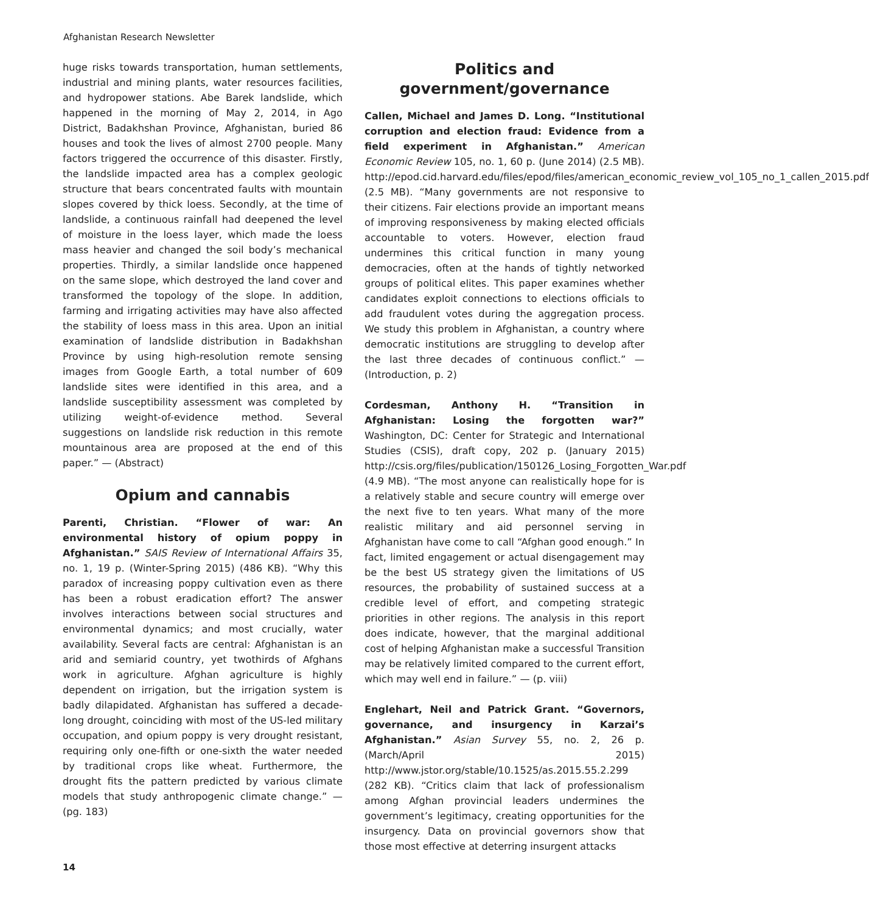Afghanistan Research Newsletter
huge risks towards transportation, human settlements, industrial and mining plants, water resources facilities, and hydropower stations. Abe Barek landslide, which happened in the morning of May 2, 2014, in Ago District, Badakhshan Province, Afghanistan, buried 86 houses and took the lives of almost 2700 people. Many factors triggered the occurrence of this disaster. Firstly, the landslide impacted area has a complex geologic structure that bears concentrated faults with mountain slopes covered by thick loess. Secondly, at the time of landslide, a continuous rainfall had deepened the level of moisture in the loess layer, which made the loess mass heavier and changed the soil body’s mechanical properties. Thirdly, a similar landslide once happened on the same slope, which destroyed the land cover and transformed the topology of the slope. In addition, farming and irrigating activities may have also affected the stability of loess mass in this area. Upon an initial examination of landslide distribution in Badakhshan Province by using high-resolution remote sensing images from Google Earth, a total number of 609 landslide sites were identified in this area, and a landslide susceptibility assessment was completed by utilizing weight-of-evidence method. Several suggestions on landslide risk reduction in this remote mountainous area are proposed at the end of this paper.” — (Abstract)
Opium and cannabis
Parenti, Christian. “Flower of war: An environmental history of opium poppy in Afghanistan.” SAIS Review of International Affairs 35, no. 1, 19 p. (Winter-Spring 2015) (486 KB). “Why this paradox of increasing poppy cultivation even as there has been a robust eradication effort? The answer involves interactions between social structures and environmental dynamics; and most crucially, water availability. Several facts are central: Afghanistan is an arid and semiarid country, yet twothirds of Afghans work in agriculture. Afghan agriculture is highly dependent on irrigation, but the irrigation system is badly dilapidated. Afghanistan has suffered a decade-long drought, coinciding with most of the US-led military occupation, and opium poppy is very drought resistant, requiring only one-fifth or one-sixth the water needed by traditional crops like wheat. Furthermore, the drought fits the pattern predicted by various climate models that study anthropogenic climate change.” — (pg. 183)
Politics and government/governance
Callen, Michael and James D. Long. “Institutional corruption and election fraud: Evidence from a field experiment in Afghanistan.” American Economic Review 105, no. 1, 60 p. (June 2014) (2.5 MB). http://epod.cid.harvard.edu/files/epod/files/american_economic_review_vol_105_no_1_callen_2015.pdf (2.5 MB). “Many governments are not responsive to their citizens. Fair elections provide an important means of improving responsiveness by making elected officials accountable to voters. However, election fraud undermines this critical function in many young democracies, often at the hands of tightly networked groups of political elites. This paper examines whether candidates exploit connections to elections officials to add fraudulent votes during the aggregation process. We study this problem in Afghanistan, a country where democratic institutions are struggling to develop after the last three decades of continuous conflict.” — (Introduction, p. 2)
Cordesman, Anthony H. “Transition in Afghanistan: Losing the forgotten war?” Washington, DC: Center for Strategic and International Studies (CSIS), draft copy, 202 p. (January 2015) http://csis.org/files/publication/150126_Losing_Forgotten_War.pdf (4.9 MB). “The most anyone can realistically hope for is a relatively stable and secure country will emerge over the next five to ten years. What many of the more realistic military and aid personnel serving in Afghanistan have come to call “Afghan good enough.” In fact, limited engagement or actual disengagement may be the best US strategy given the limitations of US resources, the probability of sustained success at a credible level of effort, and competing strategic priorities in other regions. The analysis in this report does indicate, however, that the marginal additional cost of helping Afghanistan make a successful Transition may be relatively limited compared to the current effort, which may well end in failure.” — (p. viii)
Englehart, Neil and Patrick Grant. “Governors, governance, and insurgency in Karzai’s Afghanistan.” Asian Survey 55, no. 2, 26 p. (March/April 2015) http://www.jstor.org/stable/10.1525/as.2015.55.2.299 (282 KB). “Critics claim that lack of professionalism among Afghan provincial leaders undermines the government’s legitimacy, creating opportunities for the insurgency. Data on provincial governors show that those most effective at deterring insurgent attacks
14